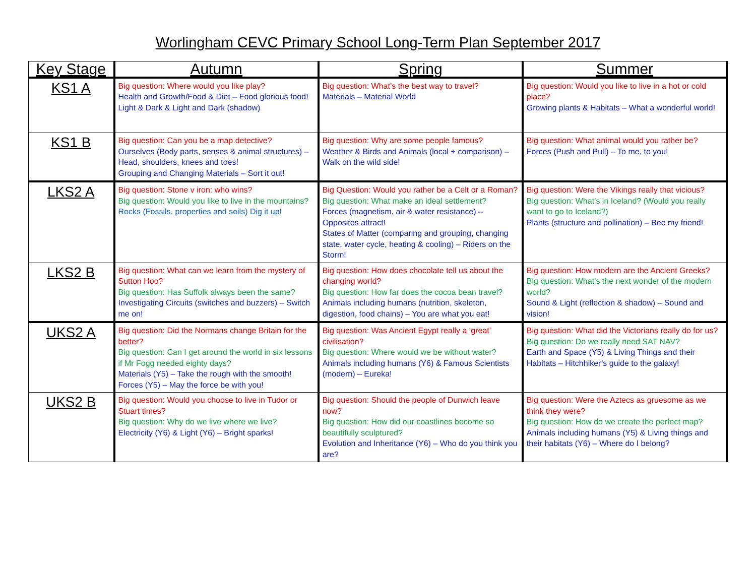Worlingham CEVC Primary School Long-Term Plan September 2017
| Key Stage | Autumn | Spring | Summer |
| --- | --- | --- | --- |
| KS1 A | Big question: Where would you like play? Health and Growth/Food & Diet – Food glorious food! Light & Dark & Light and Dark (shadow) | Big question: What’s the best way to travel? Materials – Material World | Big question: Would you like to live in a hot or cold place? Growing plants & Habitats – What a wonderful world! |
| KS1 B | Big question: Can you be a map detective? Ourselves (Body parts, senses & animal structures) – Head, shoulders, knees and toes! Grouping and Changing Materials – Sort it out! | Big question: Why are some people famous? Weather & Birds and Animals (local + comparison) – Walk on the wild side! | Big question: What animal would you rather be? Forces (Push and Pull) – To me, to you! |
| LKS2 A | Big question: Stone v iron: who wins? Big question: Would you like to live in the mountains? Rocks (Fossils, properties and soils) Dig it up! | Big Question: Would you rather be a Celt or a Roman? Big question: What make an ideal settlement? Forces (magnetism, air & water resistance) – Opposites attract! States of Matter (comparing and grouping, changing state, water cycle, heating & cooling) – Riders on the Storm! | Big question: Were the Vikings really that vicious? Big question: What’s in Iceland? (Would you really want to go to Iceland?) Plants (structure and pollination) – Bee my friend! |
| LKS2 B | Big question: What can we learn from the mystery of Sutton Hoo? Big question: Has Suffolk always been the same? Investigating Circuits (switches and buzzers) – Switch me on! | Big question: How does chocolate tell us about the changing world? Big question: How far does the cocoa bean travel? Animals including humans (nutrition, skeleton, digestion, food chains) – You are what you eat! | Big question: How modern are the Ancient Greeks? Big question: What’s the next wonder of the modern world? Sound & Light (reflection & shadow) – Sound and vision! |
| UKS2 A | Big question: Did the Normans change Britain for the better? Big question: Can I get around the world in six lessons if Mr Fogg needed eighty days? Materials (Y5) – Take the rough with the smooth! Forces (Y5) – May the force be with you! | Big question: Was Ancient Egypt really a ‘great’ civilisation? Big question: Where would we be without water? Animals including humans (Y6) & Famous Scientists (modern) – Eureka! | Big question: What did the Victorians really do for us? Big question: Do we really need SAT NAV? Earth and Space (Y5) & Living Things and their Habitats – Hitchhiker’s guide to the galaxy! |
| UKS2 B | Big question: Would you choose to live in Tudor or Stuart times? Big question: Why do we live where we live? Electricity (Y6) & Light (Y6) – Bright sparks! | Big question: Should the people of Dunwich leave now? Big question: How did our coastlines become so beautifully sculptured? Evolution and Inheritance (Y6) – Who do you think you are? | Big question: Were the Aztecs as gruesome as we think they were? Big question: How do we create the perfect map? Animals including humans (Y5) & Living things and their habitats (Y6) – Where do I belong? |